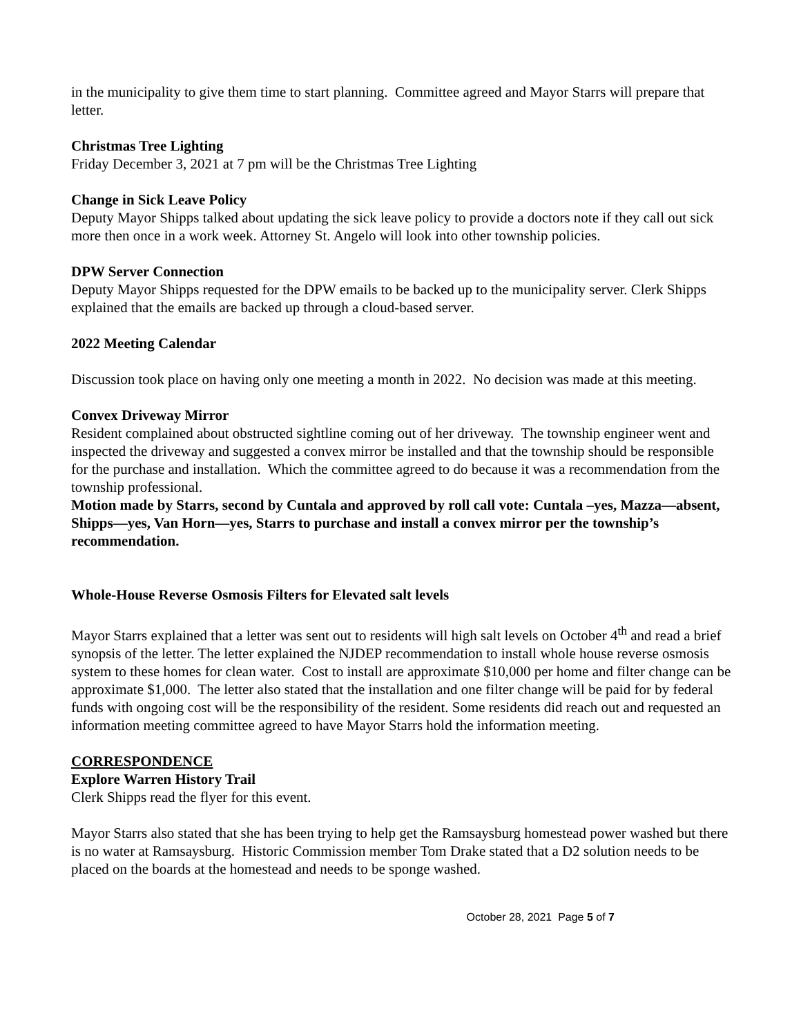in the municipality to give them time to start planning. Committee agreed and Mayor Starrs will prepare that letter.
Christmas Tree Lighting
Friday December 3, 2021 at 7 pm will be the Christmas Tree Lighting
Change in Sick Leave Policy
Deputy Mayor Shipps talked about updating the sick leave policy to provide a doctors note if they call out sick more then once in a work week. Attorney St. Angelo will look into other township policies.
DPW Server Connection
Deputy Mayor Shipps requested for the DPW emails to be backed up to the municipality server. Clerk Shipps explained that the emails are backed up through a cloud-based server.
2022 Meeting Calendar
Discussion took place on having only one meeting a month in 2022. No decision was made at this meeting.
Convex Driveway Mirror
Resident complained about obstructed sightline coming out of her driveway. The township engineer went and inspected the driveway and suggested a convex mirror be installed and that the township should be responsible for the purchase and installation. Which the committee agreed to do because it was a recommendation from the township professional.
Motion made by Starrs, second by Cuntala and approved by roll call vote: Cuntala –yes, Mazza—absent, Shipps—yes, Van Horn—yes, Starrs to purchase and install a convex mirror per the township’s recommendation.
Whole-House Reverse Osmosis Filters for Elevated salt levels
Mayor Starrs explained that a letter was sent out to residents will high salt levels on October 4<sup>th</sup> and read a brief synopsis of the letter. The letter explained the NJDEP recommendation to install whole house reverse osmosis system to these homes for clean water. Cost to install are approximate $10,000 per home and filter change can be approximate $1,000. The letter also stated that the installation and one filter change will be paid for by federal funds with ongoing cost will be the responsibility of the resident. Some residents did reach out and requested an information meeting committee agreed to have Mayor Starrs hold the information meeting.
CORRESPONDENCE
Explore Warren History Trail
Clerk Shipps read the flyer for this event.
Mayor Starrs also stated that she has been trying to help get the Ramsaysburg homestead power washed but there is no water at Ramsaysburg. Historic Commission member Tom Drake stated that a D2 solution needs to be placed on the boards at the homestead and needs to be sponge washed.
October 28, 2021 Page 5 of 7